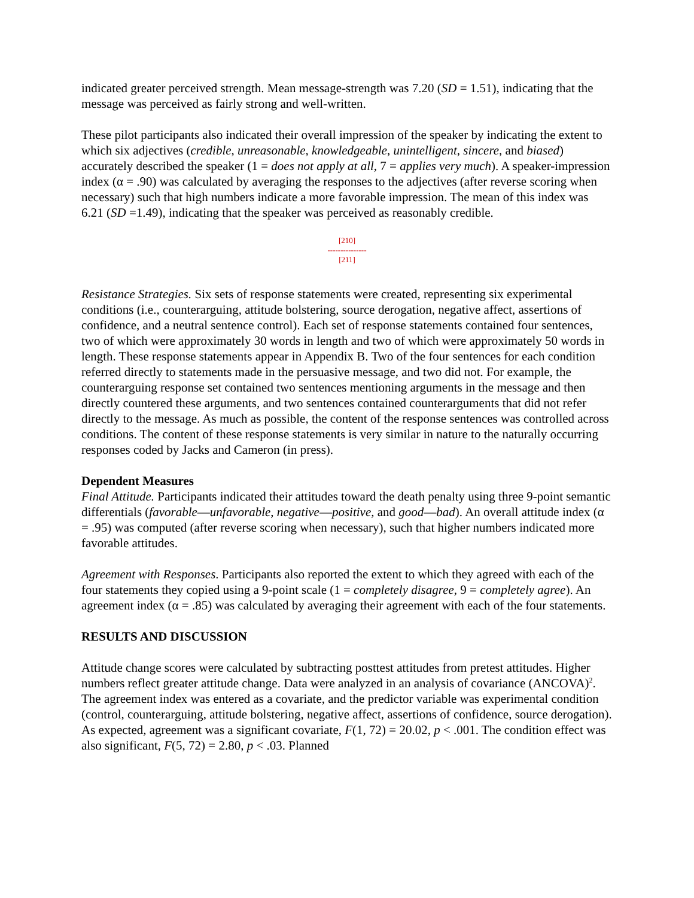indicated greater perceived strength. Mean message-strength was 7.20 (SD = 1.51), indicating that the message was perceived as fairly strong and well-written.
These pilot participants also indicated their overall impression of the speaker by indicating the extent to which six adjectives (credible, unreasonable, knowledgeable, unintelligent, sincere, and biased) accurately described the speaker (1 = does not apply at all, 7 = applies very much). A speaker-impression index (α = .90) was calculated by averaging the responses to the adjectives (after reverse scoring when necessary) such that high numbers indicate a more favorable impression. The mean of this index was 6.21 (SD =1.49), indicating that the speaker was perceived as reasonably credible.
[210]
---------------
[211]
Resistance Strategies. Six sets of response statements were created, representing six experimental conditions (i.e., counterarguing, attitude bolstering, source derogation, negative affect, assertions of confidence, and a neutral sentence control). Each set of response statements contained four sentences, two of which were approximately 30 words in length and two of which were approximately 50 words in length. These response statements appear in Appendix B. Two of the four sentences for each condition referred directly to statements made in the persuasive message, and two did not. For example, the counterarguing response set contained two sentences mentioning arguments in the message and then directly countered these arguments, and two sentences contained counterarguments that did not refer directly to the message. As much as possible, the content of the response sentences was controlled across conditions. The content of these response statements is very similar in nature to the naturally occurring responses coded by Jacks and Cameron (in press).
Dependent Measures
Final Attitude. Participants indicated their attitudes toward the death penalty using three 9-point semantic differentials (favorable—unfavorable, negative—positive, and good—bad). An overall attitude index (α = .95) was computed (after reverse scoring when necessary), such that higher numbers indicated more favorable attitudes.
Agreement with Responses. Participants also reported the extent to which they agreed with each of the four statements they copied using a 9-point scale (1 = completely disagree, 9 = completely agree). An agreement index (α = .85) was calculated by averaging their agreement with each of the four statements.
RESULTS AND DISCUSSION
Attitude change scores were calculated by subtracting posttest attitudes from pretest attitudes. Higher numbers reflect greater attitude change. Data were analyzed in an analysis of covariance (ANCOVA)<sup>2</sup>. The agreement index was entered as a covariate, and the predictor variable was experimental condition (control, counterarguing, attitude bolstering, negative affect, assertions of confidence, source derogation). As expected, agreement was a significant covariate, F(1, 72) = 20.02, p < .001. The condition effect was also significant, F(5, 72) = 2.80, p < .03. Planned